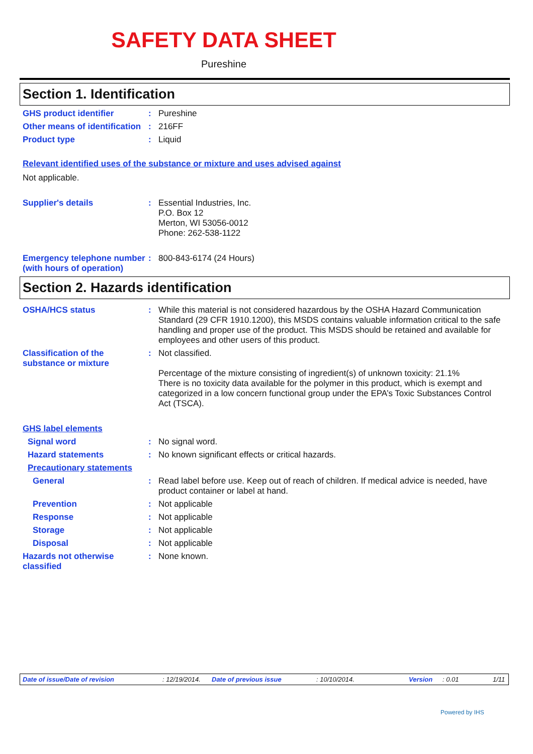SAFETY DATA SHEET
Pureshine
Section 1. Identification
GHS product identifier : Pureshine
Other means of identification
: 216FF
Product type : Liquid
Relevant identified uses of the substance or mixture and uses advised against
Not applicable.
Supplier's details : Essential Industries, Inc.
P.O. Box 12
Merton, WI 53056-0012
Phone: 262-538-1122
Emergency telephone number (with hours of operation)
: 800-843-6174 (24 Hours)
Section 2. Hazards identification
OSHA/HCS status : While this material is not considered hazardous by the OSHA Hazard Communication Standard (29 CFR 1910.1200), this MSDS contains valuable information critical to the safe handling and proper use of the product. This MSDS should be retained and available for employees and other users of this product.
Classification of the substance or mixture
: Not classified.
Percentage of the mixture consisting of ingredient(s) of unknown toxicity: 21.1%
There is no toxicity data available for the polymer in this product, which is exempt and categorized in a low concern functional group under the EPA’s Toxic Substances Control Act (TSCA).
GHS label elements
Signal word : No signal word.
Hazard statements : No known significant effects or critical hazards.
Precautionary statements
General : Read label before use. Keep out of reach of children. If medical advice is needed, have product container or label at hand.
Prevention : Not applicable
Response : Not applicable
Storage : Not applicable
Disposal : Not applicable
Hazards not otherwise classified
: None known.
Date of issue/Date of revision: 12/19/2014. Date of previous issue: 10/10/2014. Version: 0.01 1/11
Powered by IHS